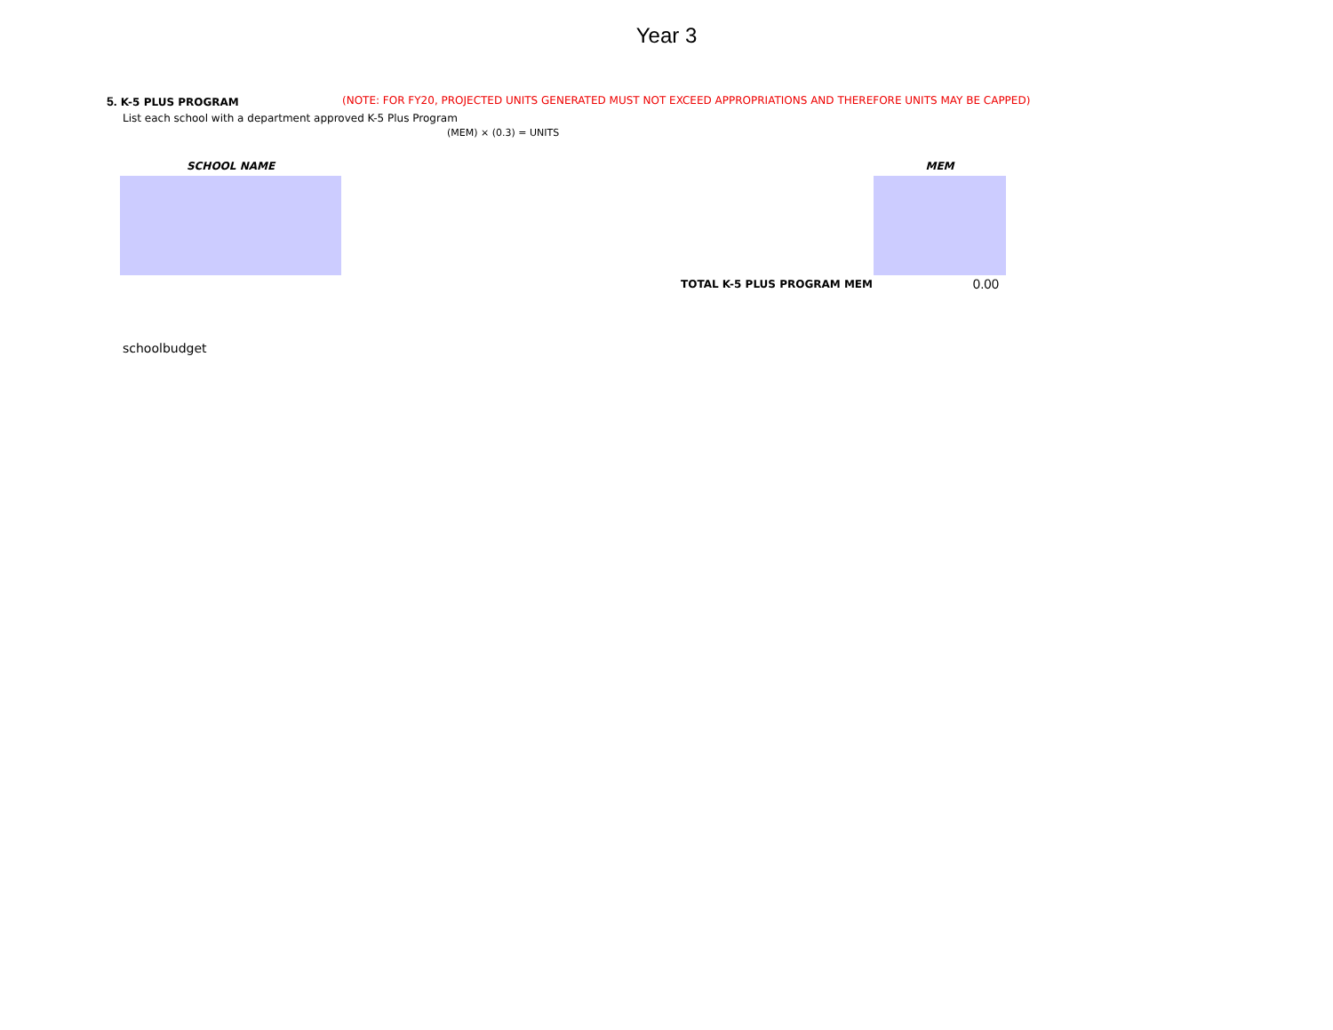Year 3
5. K-5 PLUS PROGRAM (NOTE: FOR FY20, PROJECTED UNITS GENERATED MUST NOT EXCEED APPROPRIATIONS AND THEREFORE UNITS MAY BE CAPPED)
List each school with a department approved K-5 Plus Program
(MEM) × (0.3) = UNITS
| SCHOOL NAME | | MEM |
| --- | --- | --- |
| | TOTAL K-5 PLUS PROGRAM MEM | 0.00 |
schoolbudget